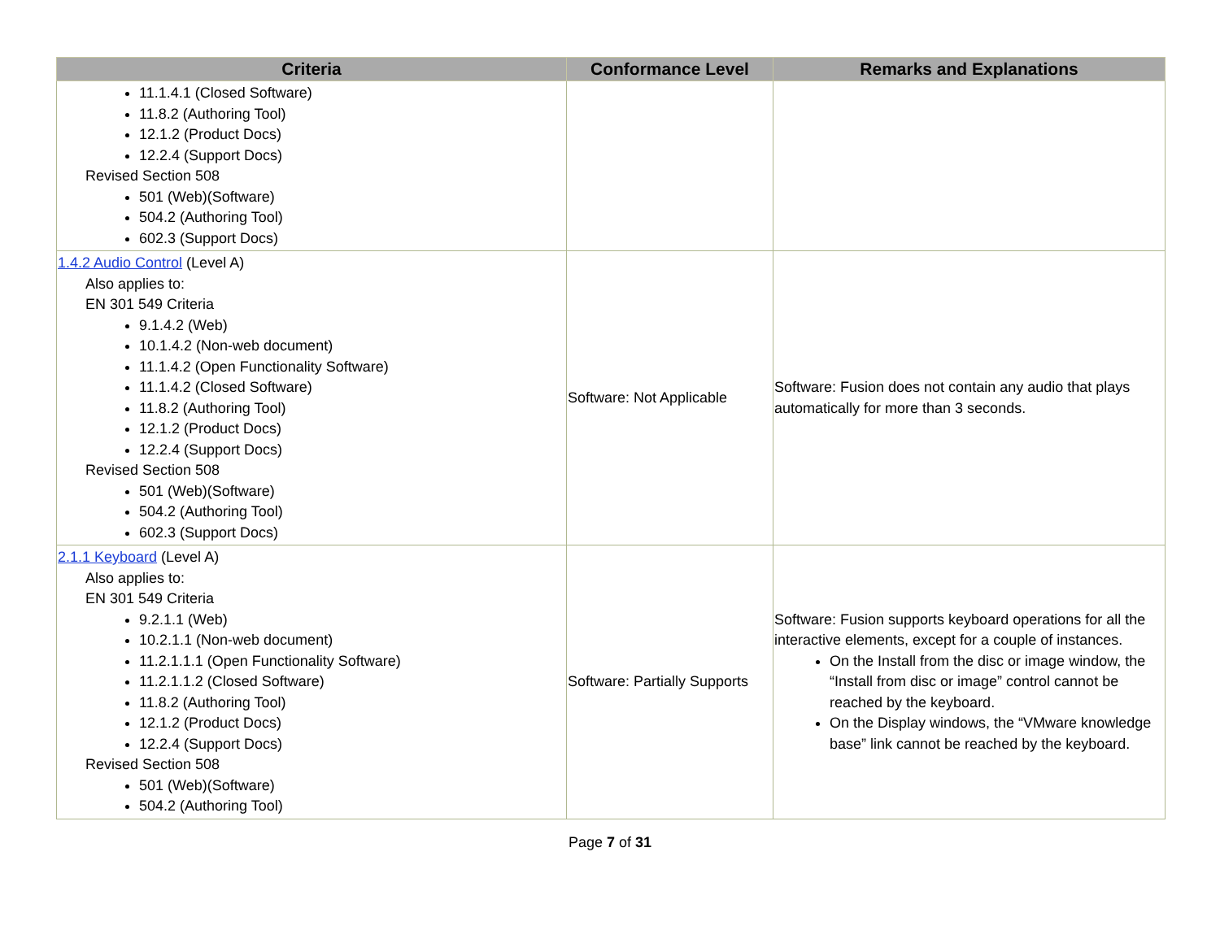| Criteria | Conformance Level | Remarks and Explanations |
| --- | --- | --- |
| 11.1.4.1 (Closed Software) 11.8.2 (Authoring Tool) 12.1.2 (Product Docs) 12.2.4 (Support Docs) Revised Section 508 501 (Web)(Software) 504.2 (Authoring Tool) 602.3 (Support Docs) | | |
| 1.4.2 Audio Control (Level A) Also applies to: EN 301 549 Criteria 9.1.4.2 (Web) 10.1.4.2 (Non-web document) 11.1.4.2 (Open Functionality Software) 11.1.4.2 (Closed Software) 11.8.2 (Authoring Tool) 12.1.2 (Product Docs) 12.2.4 (Support Docs) Revised Section 508 501 (Web)(Software) 504.2 (Authoring Tool) 602.3 (Support Docs) | Software: Not Applicable | Software: Fusion does not contain any audio that plays automatically for more than 3 seconds. |
| 2.1.1 Keyboard (Level A) Also applies to: EN 301 549 Criteria 9.2.1.1 (Web) 10.2.1.1 (Non-web document) 11.2.1.1.1 (Open Functionality Software) 11.2.1.1.2 (Closed Software) 11.8.2 (Authoring Tool) 12.1.2 (Product Docs) 12.2.4 (Support Docs) Revised Section 508 501 (Web)(Software) 504.2 (Authoring Tool) | Software: Partially Supports | Software: Fusion supports keyboard operations for all the interactive elements, except for a couple of instances. On the Install from the disc or image window, the “Install from disc or image” control cannot be reached by the keyboard. On the Display windows, the “VMware knowledge base” link cannot be reached by the keyboard. |
Page 7 of 31